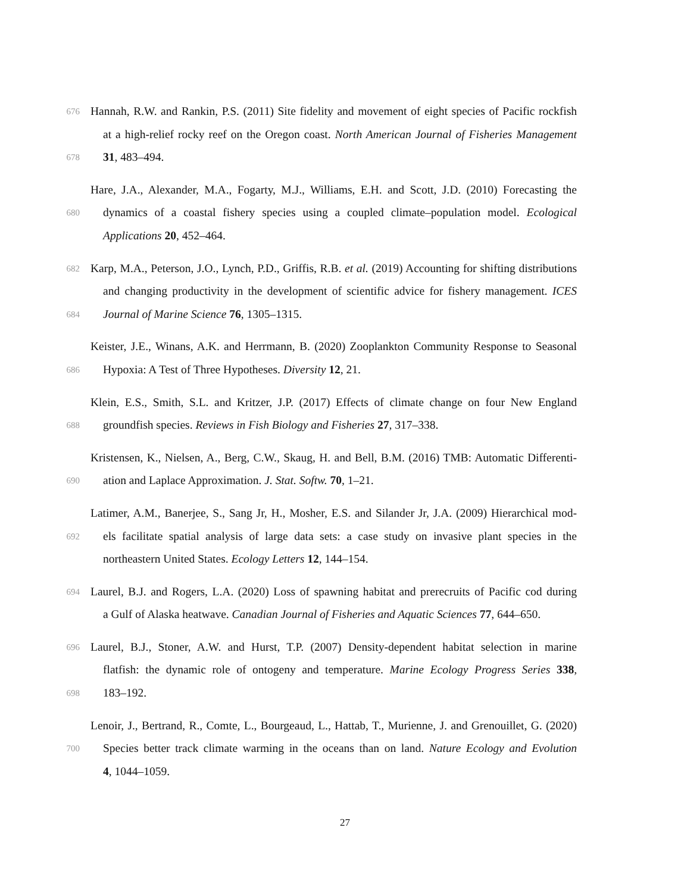676 Hannah, R.W. and Rankin, P.S. (2011) Site fidelity and movement of eight species of Pacific rockfish
at a high-relief rocky reef on the Oregon coast. North American Journal of Fisheries Management
678 31, 483–494.
Hare, J.A., Alexander, M.A., Fogarty, M.J., Williams, E.H. and Scott, J.D. (2010) Forecasting the
680 dynamics of a coastal fishery species using a coupled climate–population model. Ecological
Applications 20, 452–464.
682 Karp, M.A., Peterson, J.O., Lynch, P.D., Griffis, R.B. et al. (2019) Accounting for shifting distributions
and changing productivity in the development of scientific advice for fishery management. ICES
684 Journal of Marine Science 76, 1305–1315.
Keister, J.E., Winans, A.K. and Herrmann, B. (2020) Zooplankton Community Response to Seasonal
686 Hypoxia: A Test of Three Hypotheses. Diversity 12, 21.
Klein, E.S., Smith, S.L. and Kritzer, J.P. (2017) Effects of climate change on four New England
688 groundfish species. Reviews in Fish Biology and Fisheries 27, 317–338.
Kristensen, K., Nielsen, A., Berg, C.W., Skaug, H. and Bell, B.M. (2016) TMB: Automatic Differenti-
690 ation and Laplace Approximation. J. Stat. Softw. 70, 1–21.
Latimer, A.M., Banerjee, S., Sang Jr, H., Mosher, E.S. and Silander Jr, J.A. (2009) Hierarchical mod-
692 els facilitate spatial analysis of large data sets: a case study on invasive plant species in the
northeastern United States. Ecology Letters 12, 144–154.
694 Laurel, B.J. and Rogers, L.A. (2020) Loss of spawning habitat and prerecruits of Pacific cod during
a Gulf of Alaska heatwave. Canadian Journal of Fisheries and Aquatic Sciences 77, 644–650.
696 Laurel, B.J., Stoner, A.W. and Hurst, T.P. (2007) Density-dependent habitat selection in marine
flatfish: the dynamic role of ontogeny and temperature. Marine Ecology Progress Series 338,
698 183–192.
Lenoir, J., Bertrand, R., Comte, L., Bourgeaud, L., Hattab, T., Murienne, J. and Grenouillet, G. (2020)
700 Species better track climate warming in the oceans than on land. Nature Ecology and Evolution
4, 1044–1059.
27